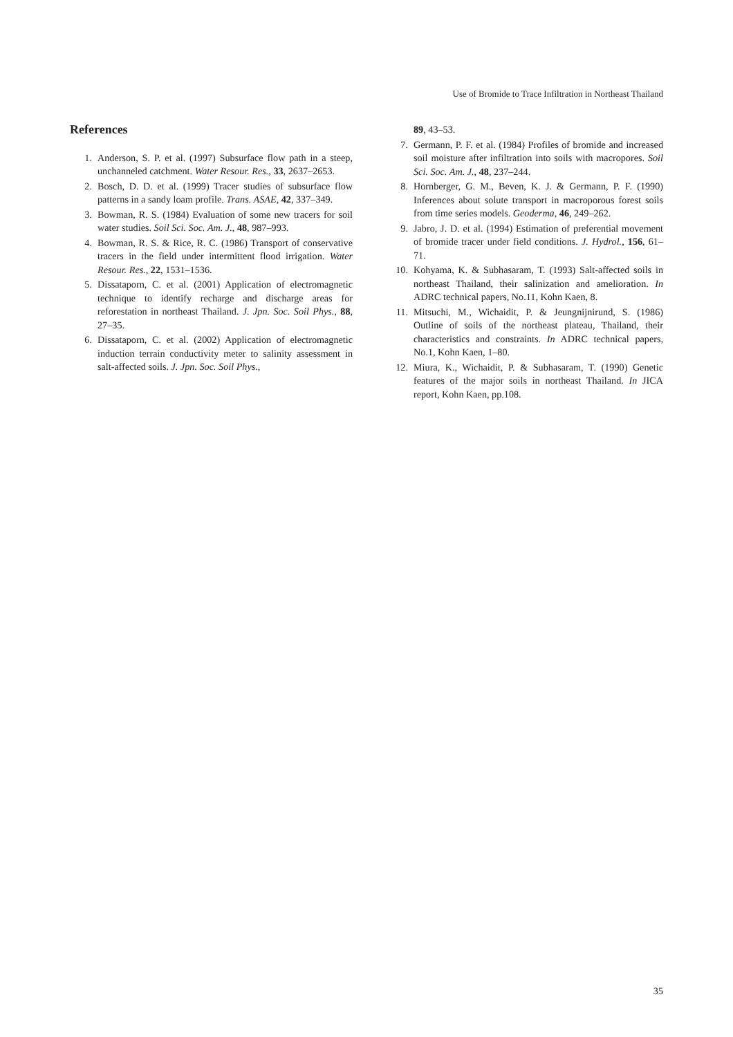Use of Bromide to Trace Infiltration in Northeast Thailand
References
1. Anderson, S. P. et al. (1997) Subsurface flow path in a steep, unchanneled catchment. Water Resour. Res., 33, 2637–2653.
2. Bosch, D. D. et al. (1999) Tracer studies of subsurface flow patterns in a sandy loam profile. Trans. ASAE, 42, 337–349.
3. Bowman, R. S. (1984) Evaluation of some new tracers for soil water studies. Soil Sci. Soc. Am. J., 48, 987–993.
4. Bowman, R. S. & Rice, R. C. (1986) Transport of conservative tracers in the field under intermittent flood irrigation. Water Resour. Res., 22, 1531–1536.
5. Dissataporn, C. et al. (2001) Application of electromagnetic technique to identify recharge and discharge areas for reforestation in northeast Thailand. J. Jpn. Soc. Soil Phys., 88, 27–35.
6. Dissataporn, C. et al. (2002) Application of electromagnetic induction terrain conductivity meter to salinity assessment in salt-affected soils. J. Jpn. Soc. Soil Phys.,
89, 43–53.
7. Germann, P. F. et al. (1984) Profiles of bromide and increased soil moisture after infiltration into soils with macropores. Soil Sci. Soc. Am. J., 48, 237–244.
8. Hornberger, G. M., Beven, K. J. & Germann, P. F. (1990) Inferences about solute transport in macroporous forest soils from time series models. Geoderma, 46, 249–262.
9. Jabro, J. D. et al. (1994) Estimation of preferential movement of bromide tracer under field conditions. J. Hydrol., 156, 61–71.
10. Kohyama, K. & Subhasaram, T. (1993) Salt-affected soils in northeast Thailand, their salinization and amelioration. In ADRC technical papers, No.11, Kohn Kaen, 8.
11. Mitsuchi, M., Wichaidit, P. & Jeungnijnirund, S. (1986) Outline of soils of the northeast plateau, Thailand, their characteristics and constraints. In ADRC technical papers, No.1, Kohn Kaen, 1–80.
12. Miura, K., Wichaidit, P. & Subhasaram, T. (1990) Genetic features of the major soils in northeast Thailand. In JICA report, Kohn Kaen, pp.108.
35